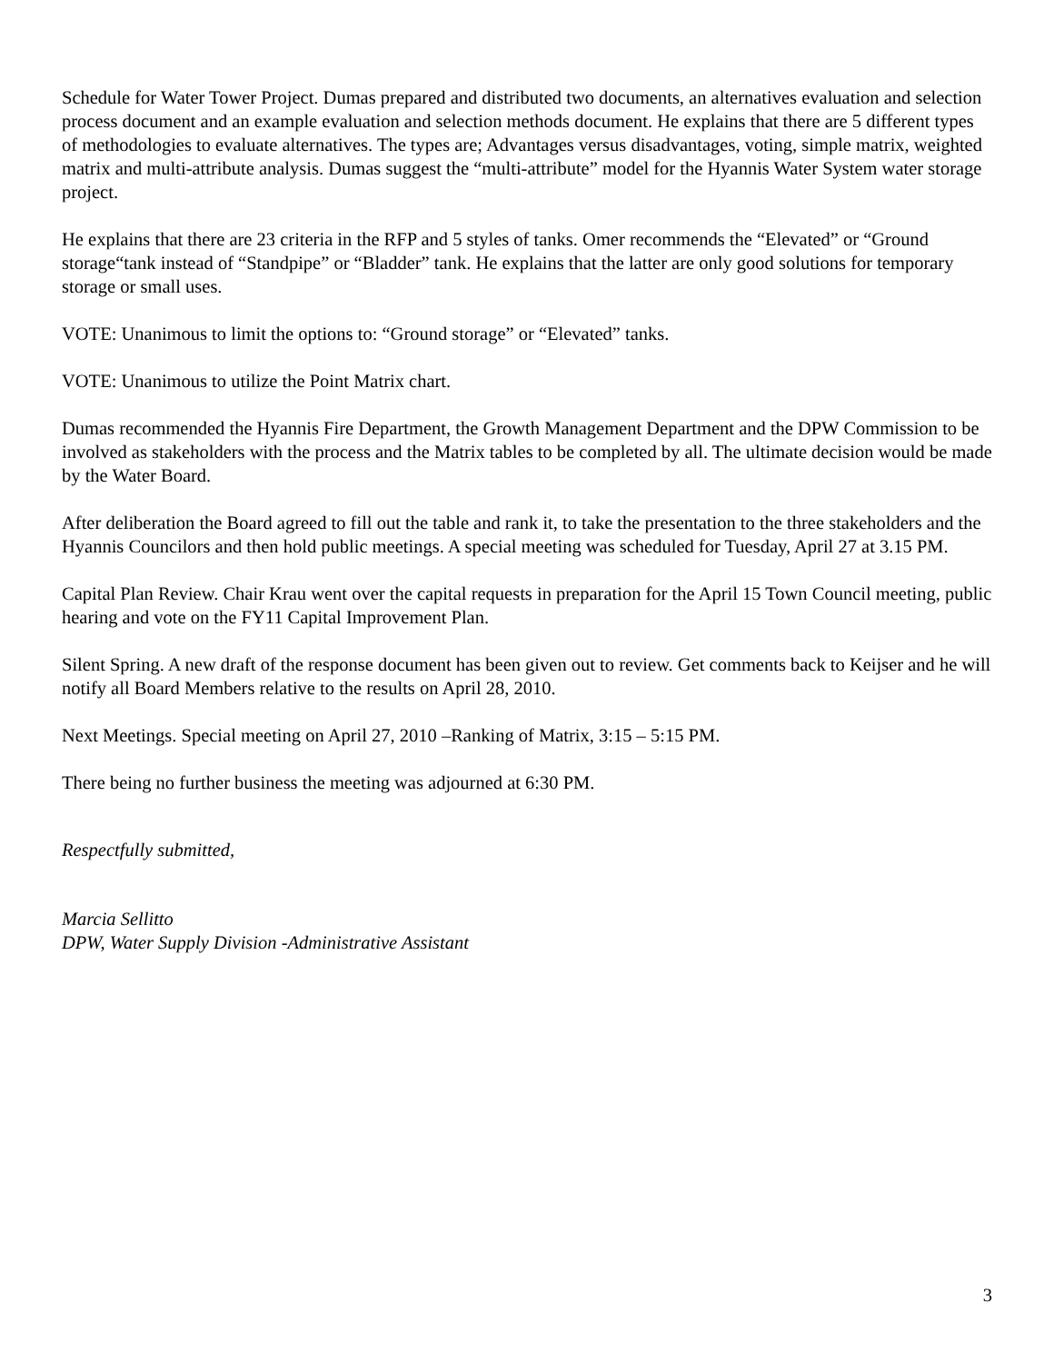Schedule for Water Tower Project. Dumas prepared and distributed two documents, an alternatives evaluation and selection process document and an example evaluation and selection methods document. He explains that there are 5 different types of methodologies to evaluate alternatives. The types are; Advantages versus disadvantages, voting, simple matrix, weighted matrix and multi-attribute analysis. Dumas suggest the “multi-attribute” model for the Hyannis Water System water storage project.
He explains that there are 23 criteria in the RFP and 5 styles of tanks. Omer recommends the “Elevated” or “Ground storage“tank instead of “Standpipe” or “Bladder” tank. He explains that the latter are only good solutions for temporary storage or small uses.
VOTE: Unanimous to limit the options to: “Ground storage” or “Elevated” tanks.
VOTE: Unanimous to utilize the Point Matrix chart.
Dumas recommended the Hyannis Fire Department, the Growth Management Department and the DPW Commission to be involved as stakeholders with the process and the Matrix tables to be completed by all. The ultimate decision would be made by the Water Board.
After deliberation the Board agreed to fill out the table and rank it, to take the presentation to the three stakeholders and the Hyannis Councilors and then hold public meetings. A special meeting was scheduled for Tuesday, April 27 at 3.15 PM.
Capital Plan Review. Chair Krau went over the capital requests in preparation for the April 15 Town Council meeting, public hearing and vote on the FY11 Capital Improvement Plan.
Silent Spring. A new draft of the response document has been given out to review. Get comments back to Keijser and he will notify all Board Members relative to the results on April 28, 2010.
Next Meetings. Special meeting on April 27, 2010 –Ranking of Matrix, 3:15 – 5:15 PM.
There being no further business the meeting was adjourned at 6:30 PM.
Respectfully submitted,
Marcia Sellitto
DPW, Water Supply Division -Administrative Assistant
3